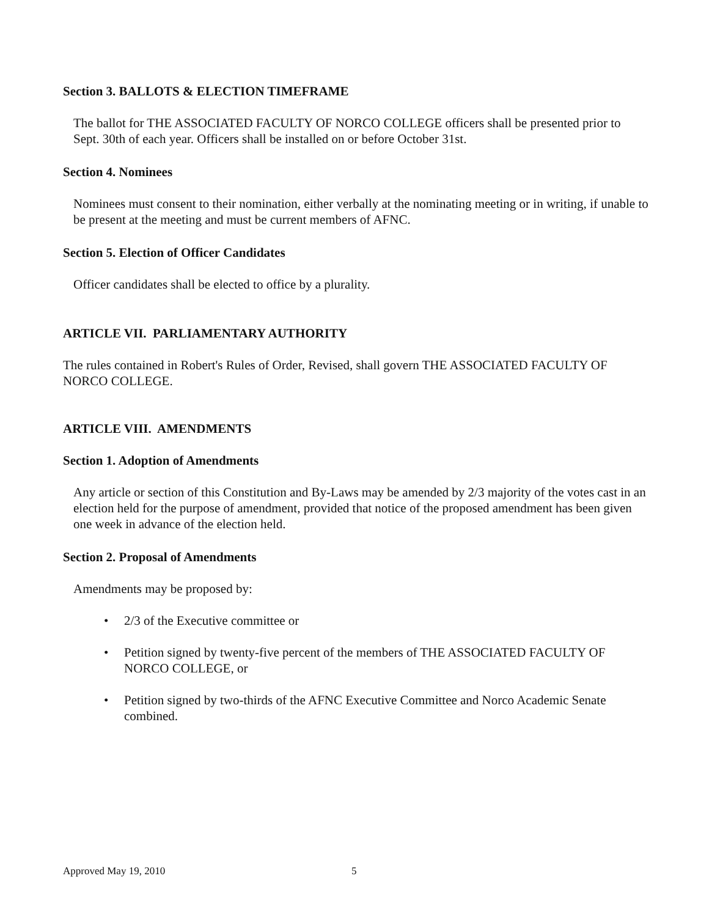Section 3. BALLOTS & ELECTION TIMEFRAME
The ballot for THE ASSOCIATED FACULTY OF NORCO COLLEGE officers shall be presented prior to Sept. 30th of each year. Officers shall be installed on or before October 31st.
Section 4. Nominees
Nominees must consent to their nomination, either verbally at the nominating meeting or in writing, if unable to be present at the meeting and must be current members of AFNC.
Section 5. Election of Officer Candidates
Officer candidates shall be elected to office by a plurality.
ARTICLE VII. PARLIAMENTARY AUTHORITY
The rules contained in Robert's Rules of Order, Revised, shall govern THE ASSOCIATED FACULTY OF NORCO COLLEGE.
ARTICLE VIII. AMENDMENTS
Section 1. Adoption of Amendments
Any article or section of this Constitution and By-Laws may be amended by 2/3 majority of the votes cast in an election held for the purpose of amendment, provided that notice of the proposed amendment has been given one week in advance of the election held.
Section 2. Proposal of Amendments
Amendments may be proposed by:
• 2/3 of the Executive committee or
• Petition signed by twenty-five percent of the members of THE ASSOCIATED FACULTY OF NORCO COLLEGE, or
• Petition signed by two-thirds of the AFNC Executive Committee and Norco Academic Senate combined.
Approved May 19, 2010 5